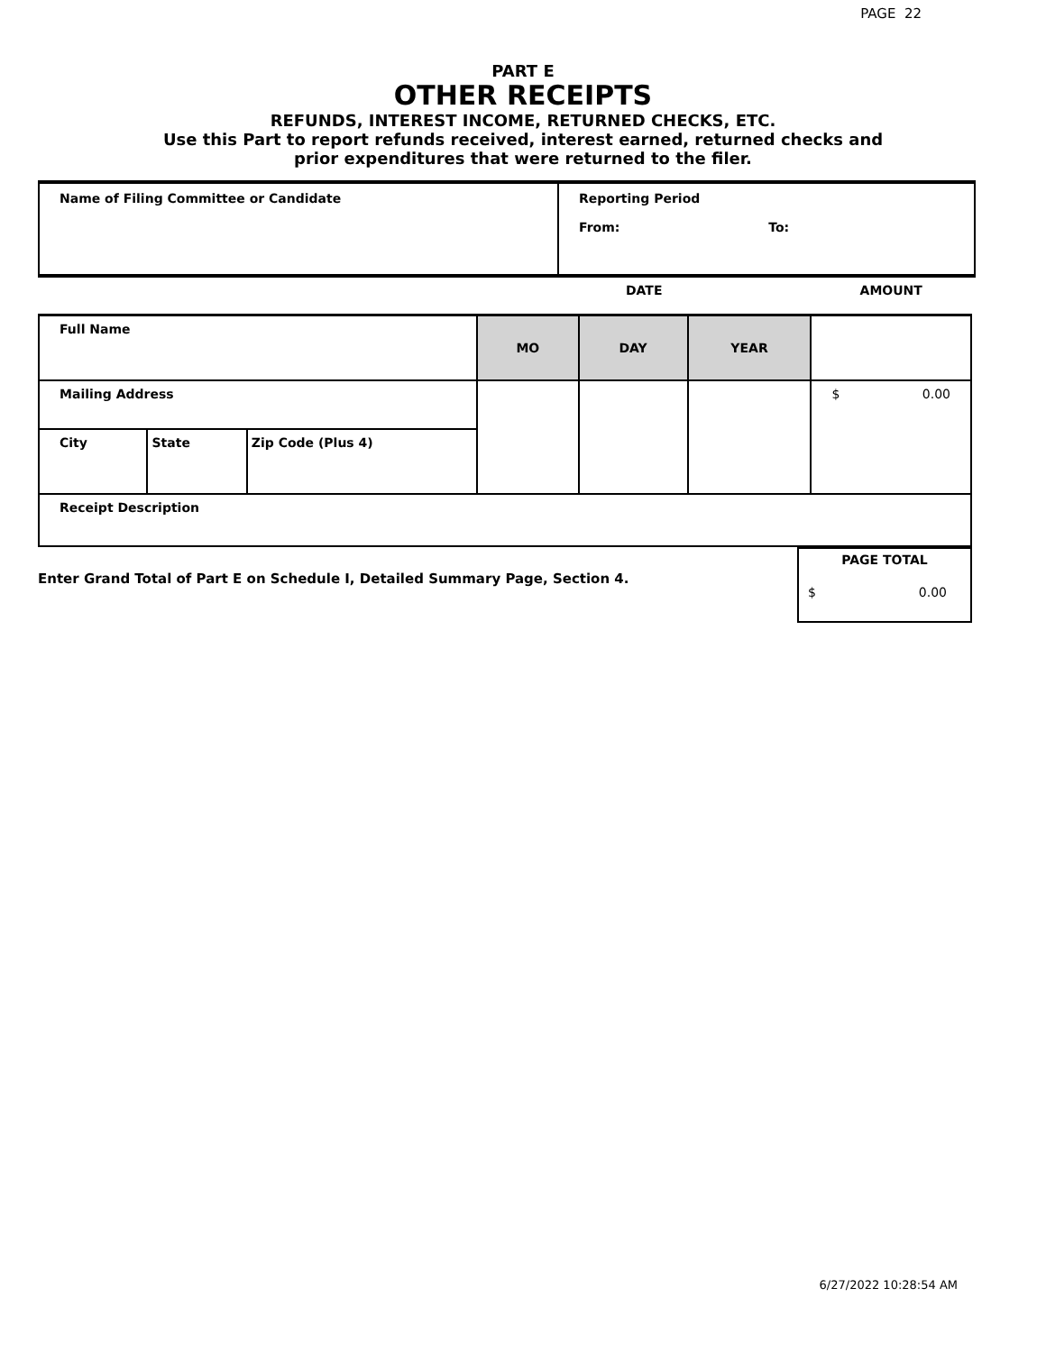PAGE 22
PART E
OTHER RECEIPTS
REFUNDS, INTEREST INCOME, RETURNED CHECKS, ETC.
Use this Part to report refunds received, interest earned, returned checks and
prior expenditures that were returned to the filer.
Name of Filing Committee or Candidate Reporting Period
From: To:
| | | | DATE | | | AMOUNT |
| Full Name | | | MO | DAY | YEAR | |
| Mailing Address | | | | | | $ 0.00 |
| City | State | Zip Code (Plus 4) | | | | |
| Receipt Description | | | | | | |
Enter Grand Total of Part E on Schedule I, Detailed Summary Page, Section 4.
PAGE TOTAL
$ 0.00
6/27/2022 10:28:54 AM